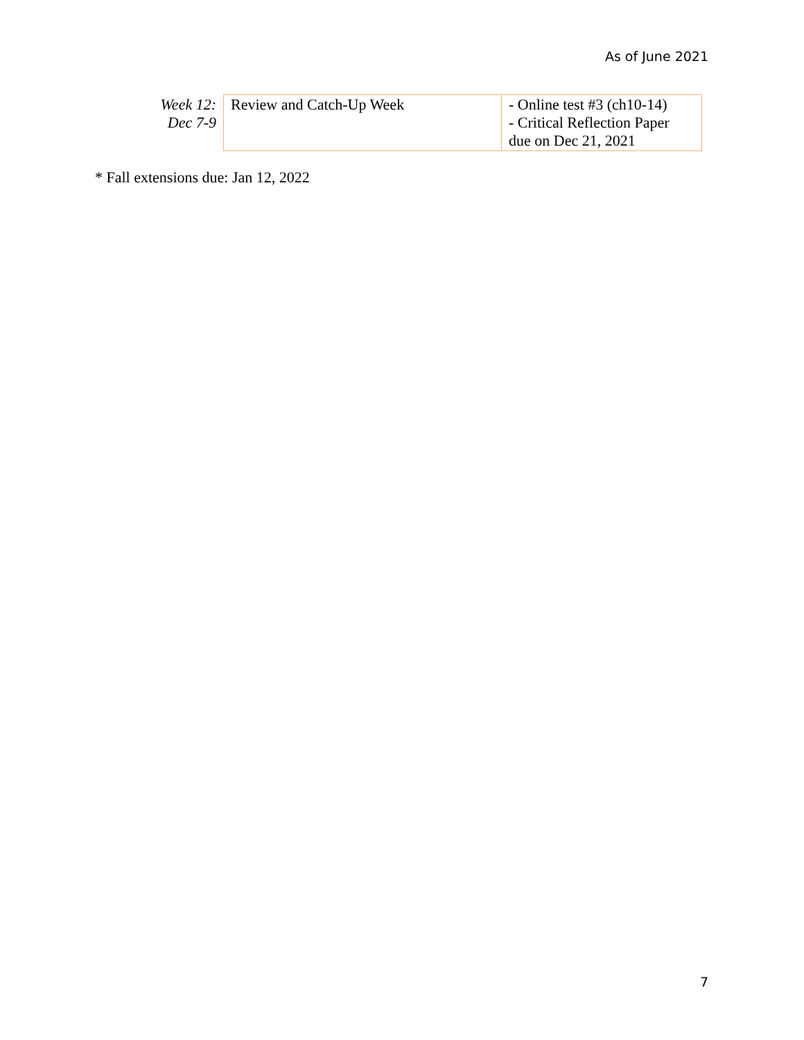As of June 2021
| Week 12: Dec 7-9 | Review and Catch-Up Week | - Online test #3 (ch10-14) - Critical Reflection Paper due on Dec 21, 2021 |
* Fall extensions due: Jan 12, 2022
7